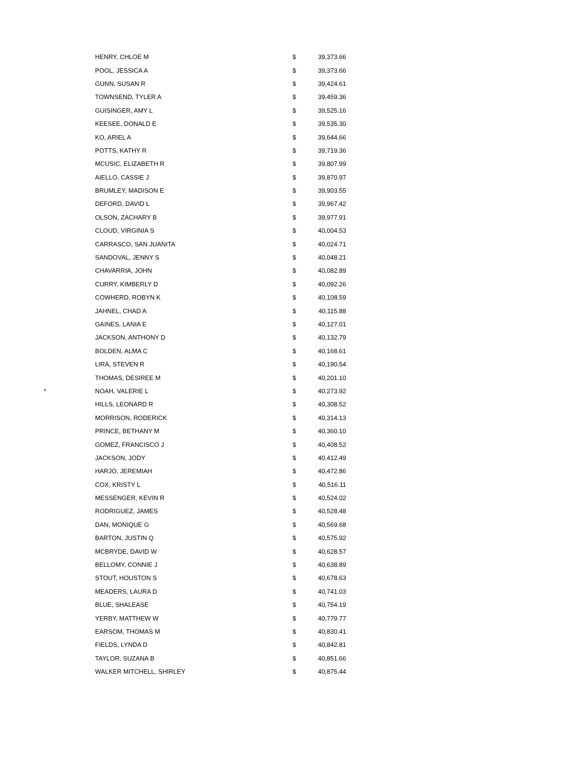| | HENRY, CHLOE M | $ | 39,373.66 |
| | POOL, JESSICA A | $ | 39,373.66 |
| | GUNN, SUSAN R | $ | 39,424.61 |
| | TOWNSEND, TYLER A | $ | 39,459.36 |
| | GUISINGER, AMY L | $ | 39,525.16 |
| | KEESEE, DONALD E | $ | 39,535.30 |
| | KO, ARIEL A | $ | 39,644.66 |
| | POTTS, KATHY R | $ | 39,719.36 |
| | MCUSIC, ELIZABETH R | $ | 39,807.99 |
| | AIELLO, CASSIE J | $ | 39,870.97 |
| | BRUMLEY, MADISON E | $ | 39,903.55 |
| | DEFORD, DAVID L | $ | 39,967.42 |
| | OLSON, ZACHARY B | $ | 39,977.91 |
| | CLOUD, VIRGINIA S | $ | 40,004.53 |
| | CARRASCO, SAN JUANITA | $ | 40,024.71 |
| | SANDOVAL, JENNY S | $ | 40,048.21 |
| | CHAVARRIA, JOHN | $ | 40,082.89 |
| | CURRY, KIMBERLY D | $ | 40,092.26 |
| | COWHERD, ROBYN K | $ | 40,108.59 |
| | JAHNEL, CHAD A | $ | 40,115.88 |
| | GAINES, LANIA E | $ | 40,127.01 |
| | JACKSON, ANTHONY D | $ | 40,132.79 |
| | BOLDEN, ALMA C | $ | 40,168.61 |
| | LIRA, STEVEN R | $ | 40,190.54 |
| | THOMAS, DESIREE M | $ | 40,201.10 |
| * | NOAH, VALERIE L | $ | 40,273.92 |
| | HILLS, LEONARD R | $ | 40,308.52 |
| | MORRISON, RODERICK | $ | 40,314.13 |
| | PRINCE, BETHANY M | $ | 40,360.10 |
| | GOMEZ, FRANCISCO J | $ | 40,408.52 |
| | JACKSON, JODY | $ | 40,412.49 |
| | HARJO, JEREMIAH | $ | 40,472.86 |
| | COX, KRISTY L | $ | 40,516.11 |
| | MESSENGER, KEVIN R | $ | 40,524.02 |
| | RODRIGUEZ, JAMES | $ | 40,528.48 |
| | DAN, MONIQUE G | $ | 40,569.68 |
| | BARTON, JUSTIN Q | $ | 40,575.92 |
| | MCBRYDE, DAVID W | $ | 40,628.57 |
| | BELLOMY, CONNIE J | $ | 40,638.89 |
| | STOUT, HOUSTON S | $ | 40,678.63 |
| | MEADERS, LAURA D | $ | 40,741.03 |
| | BLUE, SHALEASE | $ | 40,754.19 |
| | YERBY, MATTHEW W | $ | 40,779.77 |
| | EARSOM, THOMAS M | $ | 40,830.41 |
| | FIELDS, LYNDA D | $ | 40,842.81 |
| | TAYLOR, SUZANA B | $ | 40,851.66 |
| | WALKER MITCHELL, SHIRLEY | $ | 40,875.44 |